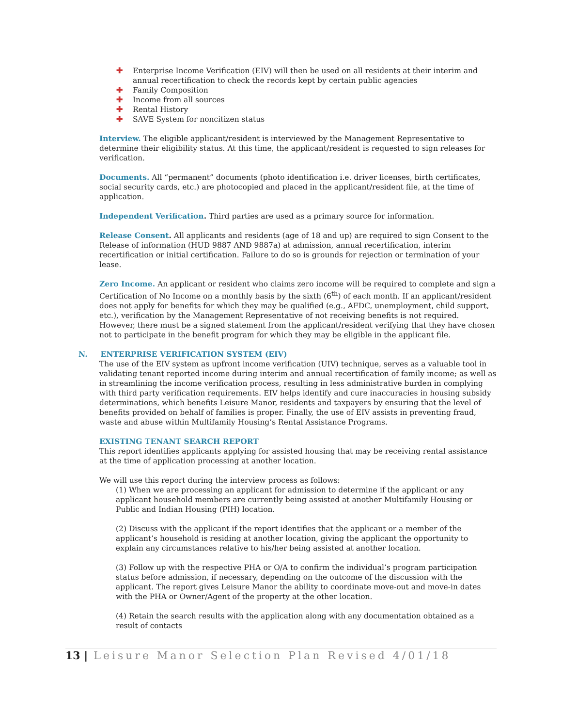✚ Enterprise Income Verification (EIV) will then be used on all residents at their interim and annual recertification to check the records kept by certain public agencies
✚ Family Composition
✚ Income from all sources
✚ Rental History
✚ SAVE System for noncitizen status
Interview. The eligible applicant/resident is interviewed by the Management Representative to determine their eligibility status. At this time, the applicant/resident is requested to sign releases for verification.
Documents. All “permanent” documents (photo identification i.e. driver licenses, birth certificates, social security cards, etc.) are photocopied and placed in the applicant/resident file, at the time of application.
Independent Verification. Third parties are used as a primary source for information.
Release Consent. All applicants and residents (age of 18 and up) are required to sign Consent to the Release of information (HUD 9887 AND 9887a) at admission, annual recertification, interim recertification or initial certification. Failure to do so is grounds for rejection or termination of your lease.
Zero Income. An applicant or resident who claims zero income will be required to complete and sign a Certification of No Income on a monthly basis by the sixth (6<sup>th</sup>) of each month. If an applicant/resident does not apply for benefits for which they may be qualified (e.g., AFDC, unemployment, child support, etc.), verification by the Management Representative of not receiving benefits is not required. However, there must be a signed statement from the applicant/resident verifying that they have chosen not to participate in the benefit program for which they may be eligible in the applicant file.
N. ENTERPRISE VERIFICATION SYSTEM (EIV)
The use of the EIV system as upfront income verification (UIV) technique, serves as a valuable tool in validating tenant reported income during interim and annual recertification of family income; as well as in streamlining the income verification process, resulting in less administrative burden in complying with third party verification requirements. EIV helps identify and cure inaccuracies in housing subsidy determinations, which benefits Leisure Manor, residents and taxpayers by ensuring that the level of benefits provided on behalf of families is proper. Finally, the use of EIV assists in preventing fraud, waste and abuse within Multifamily Housing’s Rental Assistance Programs.
EXISTING TENANT SEARCH REPORT
This report identifies applicants applying for assisted housing that may be receiving rental assistance at the time of application processing at another location.
We will use this report during the interview process as follows:
(1) When we are processing an applicant for admission to determine if the applicant or any applicant household members are currently being assisted at another Multifamily Housing or Public and Indian Housing (PIH) location.
(2) Discuss with the applicant if the report identifies that the applicant or a member of the applicant’s household is residing at another location, giving the applicant the opportunity to explain any circumstances relative to his/her being assisted at another location.
(3) Follow up with the respective PHA or O/A to confirm the individual’s program participation status before admission, if necessary, depending on the outcome of the discussion with the applicant. The report gives Leisure Manor the ability to coordinate move-out and move-in dates with the PHA or Owner/Agent of the property at the other location.
(4) Retain the search results with the application along with any documentation obtained as a result of contacts
13 | Leisure Manor Selection Plan Revised 4/01/18